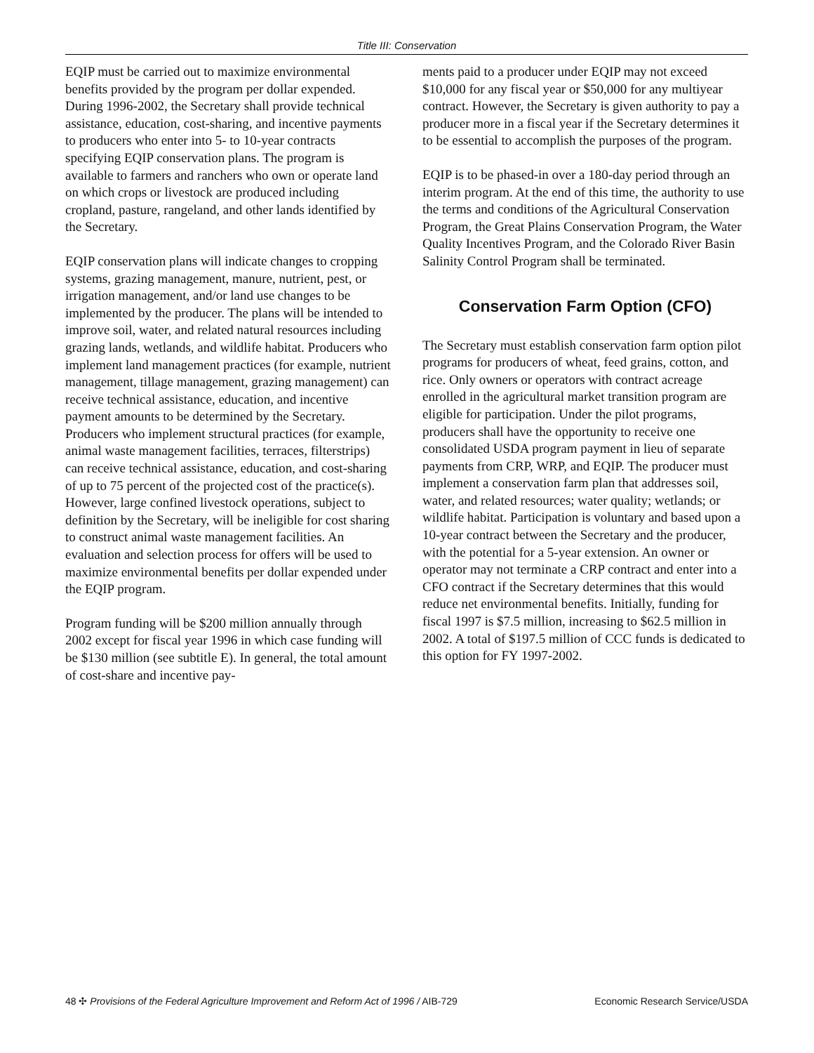Title III: Conservation
EQIP must be carried out to maximize environmental benefits provided by the program per dollar expended. During 1996-2002, the Secretary shall provide technical assistance, education, cost-sharing, and incentive payments to producers who enter into 5- to 10-year contracts specifying EQIP conservation plans. The program is available to farmers and ranchers who own or operate land on which crops or livestock are produced including cropland, pasture, rangeland, and other lands identified by the Secretary.
EQIP conservation plans will indicate changes to cropping systems, grazing management, manure, nutrient, pest, or irrigation management, and/or land use changes to be implemented by the producer. The plans will be intended to improve soil, water, and related natural resources including grazing lands, wetlands, and wildlife habitat. Producers who implement land management practices (for example, nutrient management, tillage management, grazing management) can receive technical assistance, education, and incentive payment amounts to be determined by the Secretary. Producers who implement structural practices (for example, animal waste management facilities, terraces, filterstrips) can receive technical assistance, education, and cost-sharing of up to 75 percent of the projected cost of the practice(s). However, large confined livestock operations, subject to definition by the Secretary, will be ineligible for cost sharing to construct animal waste management facilities. An evaluation and selection process for offers will be used to maximize environmental benefits per dollar expended under the EQIP program.
Program funding will be $200 million annually through 2002 except for fiscal year 1996 in which case funding will be $130 million (see subtitle E). In general, the total amount of cost-share and incentive pay-
ments paid to a producer under EQIP may not exceed $10,000 for any fiscal year or $50,000 for any multiyear contract. However, the Secretary is given authority to pay a producer more in a fiscal year if the Secretary determines it to be essential to accomplish the purposes of the program.
EQIP is to be phased-in over a 180-day period through an interim program. At the end of this time, the authority to use the terms and conditions of the Agricultural Conservation Program, the Great Plains Conservation Program, the Water Quality Incentives Program, and the Colorado River Basin Salinity Control Program shall be terminated.
Conservation Farm Option (CFO)
The Secretary must establish conservation farm option pilot programs for producers of wheat, feed grains, cotton, and rice. Only owners or operators with contract acreage enrolled in the agricultural market transition program are eligible for participation. Under the pilot programs, producers shall have the opportunity to receive one consolidated USDA program payment in lieu of separate payments from CRP, WRP, and EQIP. The producer must implement a conservation farm plan that addresses soil, water, and related resources; water quality; wetlands; or wildlife habitat. Participation is voluntary and based upon a 10-year contract between the Secretary and the producer, with the potential for a 5-year extension. An owner or operator may not terminate a CRP contract and enter into a CFO contract if the Secretary determines that this would reduce net environmental benefits. Initially, funding for fiscal 1997 is $7.5 million, increasing to $62.5 million in 2002. A total of $197.5 million of CCC funds is dedicated to this option for FY 1997-2002.
48 ✣ Provisions of the Federal Agriculture Improvement and Reform Act of 1996 / AIB-729 Economic Research Service/USDA